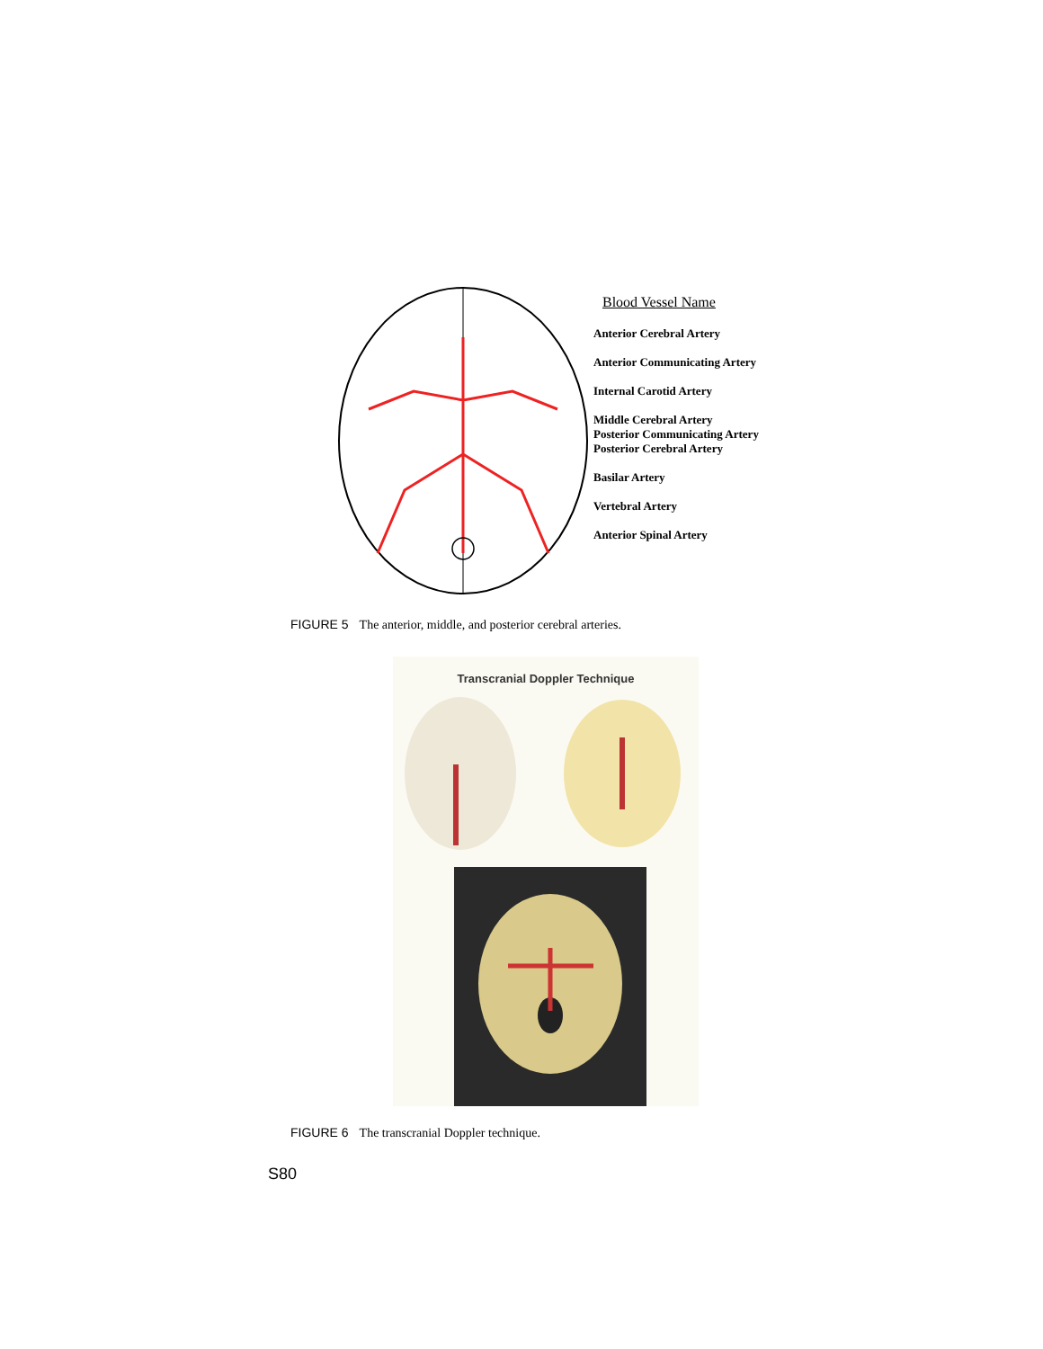Blood Vessel Name
Anterior Cerebral Artery
Anterior Communicating Artery
Internal Carotid Artery
Middle Cerebral Artery
Posterior Communicating Artery
Posterior Cerebral Artery
Basilar Artery
Vertebral Artery
Anterior Spinal Artery
FIGURE 5 The anterior, middle, and posterior cerebral arteries.
Transcranial Doppler Technique
FIGURE 6 The transcranial Doppler technique.
S80